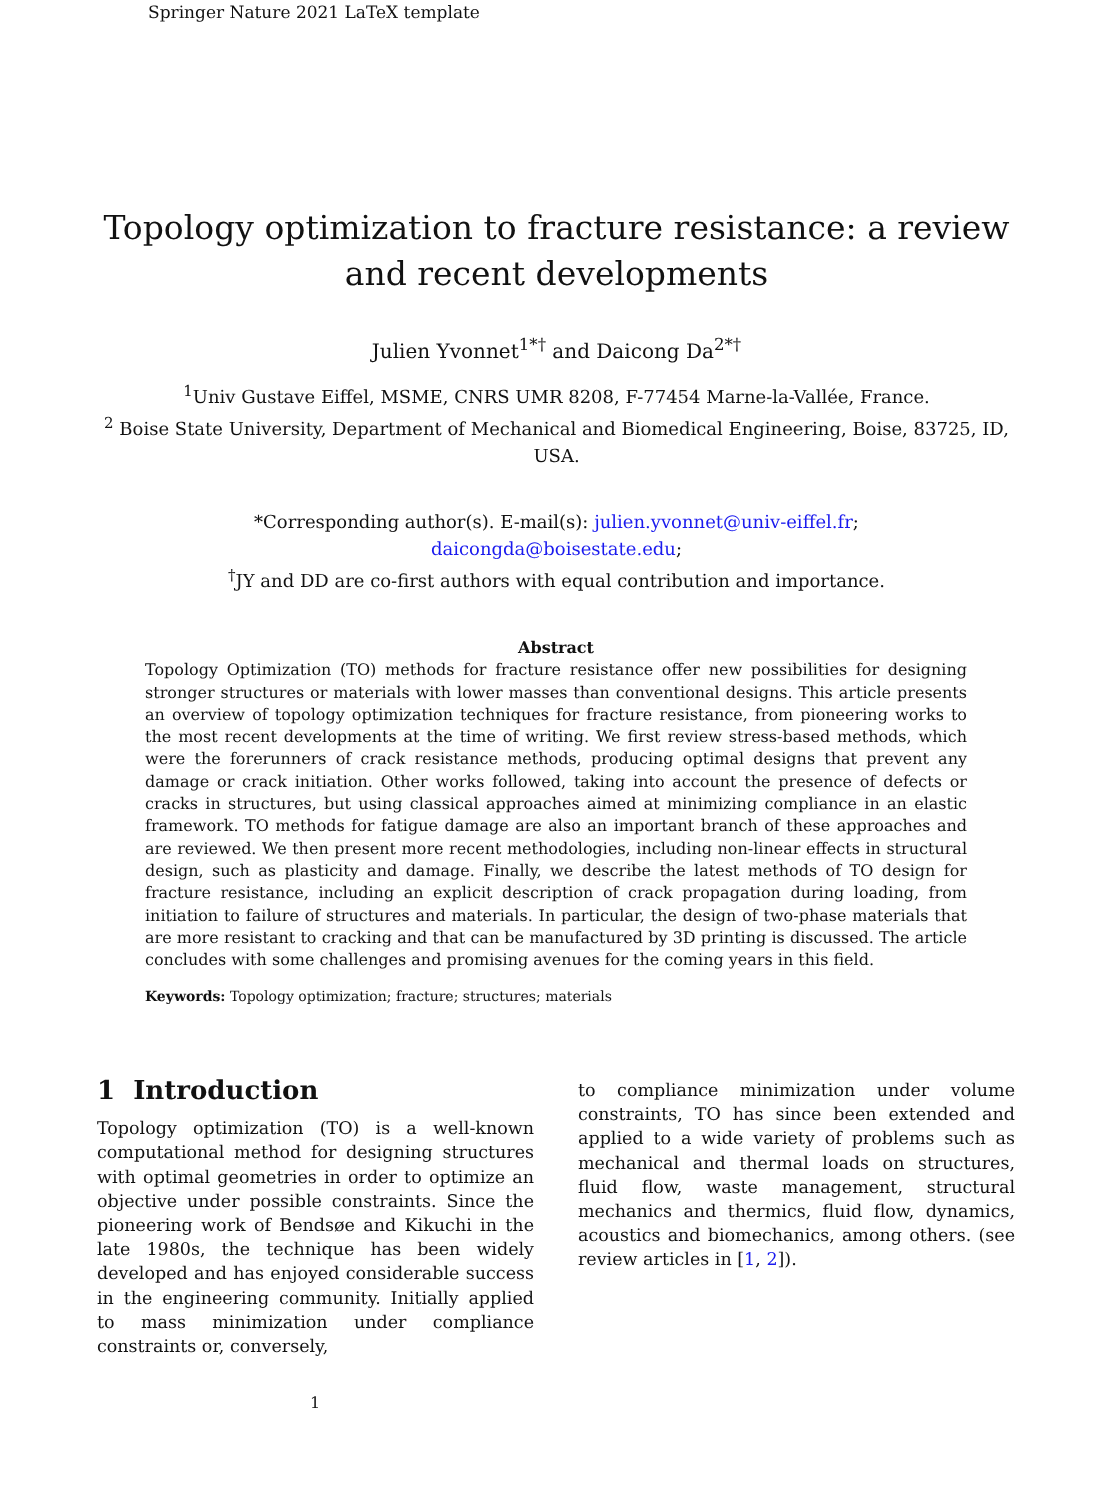Springer Nature 2021 LaTeX template
Topology optimization to fracture resistance: a review and recent developments
Julien Yvonnet<sup>1*†</sup> and Daicong Da<sup>2*†</sup>
<sup>1</sup> Univ Gustave Eiffel, MSME, CNRS UMR 8208, F-77454 Marne-la-Vallée, France.
<sup>2</sup> Boise State University, Department of Mechanical and Biomedical Engineering, Boise, 83725, ID, USA.
*Corresponding author(s). E-mail(s): julien.yvonnet@univ-eiffel.fr;
daicongda@boisestate.edu;
<sup>†</sup> JY and DD are co-first authors with equal contribution and importance.
Abstract
Topology Optimization (TO) methods for fracture resistance offer new possibilities for designing stronger structures or materials with lower masses than conventional designs. This article presents an overview of topology optimization techniques for fracture resistance, from pioneering works to the most recent developments at the time of writing. We first review stress-based methods, which were the forerunners of crack resistance methods, producing optimal designs that prevent any damage or crack initiation. Other works followed, taking into account the presence of defects or cracks in structures, but using classical approaches aimed at minimizing compliance in an elastic framework. TO methods for fatigue damage are also an important branch of these approaches and are reviewed. We then present more recent methodologies, including non-linear effects in structural design, such as plasticity and damage. Finally, we describe the latest methods of TO design for fracture resistance, including an explicit description of crack propagation during loading, from initiation to failure of structures and materials. In particular, the design of two-phase materials that are more resistant to cracking and that can be manufactured by 3D printing is discussed. The article concludes with some challenges and promising avenues for the coming years in this field.
Keywords: Topology optimization; fracture; structures; materials
1 Introduction
Topology optimization (TO) is a well-known computational method for designing structures with optimal geometries in order to optimize an objective under possible constraints. Since the pioneering work of Bendsøe and Kikuchi in the late 1980s, the technique has been widely developed and has enjoyed considerable success in the engineering community. Initially applied to mass minimization under compliance constraints or, conversely,
to compliance minimization under volume constraints, TO has since been extended and applied to a wide variety of problems such as mechanical and thermal loads on structures, fluid flow, waste management, structural mechanics and thermics, fluid flow, dynamics, acoustics and biomechanics, among others. (see review articles in [1, 2]).
1